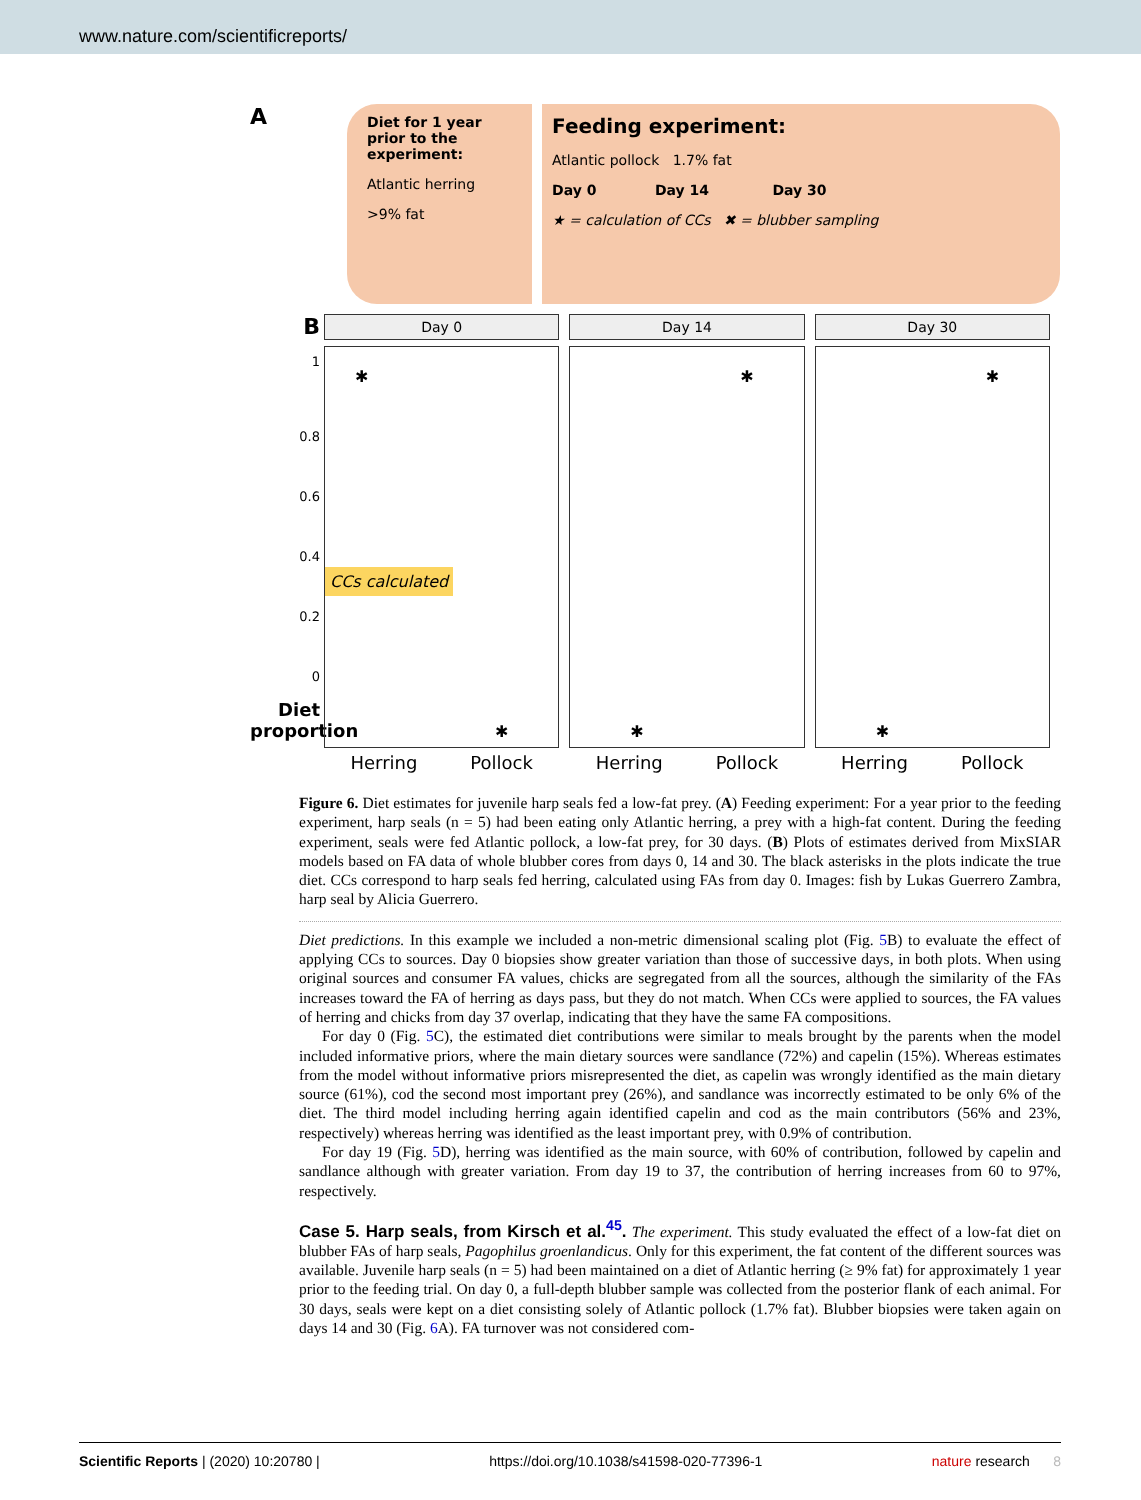www.nature.com/scientificreports/
A
Diet for 1 year prior to the experiment:
Atlantic herring
>9% fat
Feeding experiment:
Atlantic pollock 1.7% fat
Day 0 Day 14 Day 30
★ = calculation of CCs ✖ = blubber sampling
B
1
0.8
0.6
0.4
0.2
0
Diet proportion
Day 0
✱
CCs calculated
✱
Herring Pollock
Day 14
✱
✱
Herring Pollock
Day 30
✱
✱
Herring Pollock
Figure 6. Diet estimates for juvenile harp seals fed a low-fat prey. (A) Feeding experiment: For a year prior to the feeding experiment, harp seals (n = 5) had been eating only Atlantic herring, a prey with a high-fat content. During the feeding experiment, seals were fed Atlantic pollock, a low-fat prey, for 30 days. (B) Plots of estimates derived from MixSIAR models based on FA data of whole blubber cores from days 0, 14 and 30. The black asterisks in the plots indicate the true diet. CCs correspond to harp seals fed herring, calculated using FAs from day 0. Images: fish by Lukas Guerrero Zambra, harp seal by Alicia Guerrero.
Diet predictions. In this example we included a non-metric dimensional scaling plot (Fig. 5 B) to evaluate the effect of applying CCs to sources. Day 0 biopsies show greater variation than those of successive days, in both plots. When using original sources and consumer FA values, chicks are segregated from all the sources, although the similarity of the FAs increases toward the FA of herring as days pass, but they do not match. When CCs were applied to sources, the FA values of herring and chicks from day 37 overlap, indicating that they have the same FA compositions.
For day 0 (Fig. 5 C), the estimated diet contributions were similar to meals brought by the parents when the model included informative priors, where the main dietary sources were sandlance (72%) and capelin (15%). Whereas estimates from the model without informative priors misrepresented the diet, as capelin was wrongly identified as the main dietary source (61%), cod the second most important prey (26%), and sandlance was incorrectly estimated to be only 6% of the diet. The third model including herring again identified capelin and cod as the main contributors (56% and 23%, respectively) whereas herring was identified as the least important prey, with 0.9% of contribution.
For day 19 (Fig. 5 D), herring was identified as the main source, with 60% of contribution, followed by capelin and sandlance although with greater variation. From day 19 to 37, the contribution of herring increases from 60 to 97%, respectively.
Case 5. Harp seals, from Kirsch et al.<sup>45</sup>.
The experiment. This study evaluated the effect of a low-fat diet on blubber FAs of harp seals, Pagophilus groenlandicus. Only for this experiment, the fat content of the different sources was available. Juvenile harp seals (n = 5) had been maintained on a diet of Atlantic herring (≥ 9% fat) for approximately 1 year prior to the feeding trial. On day 0, a full-depth blubber sample was collected from the posterior flank of each animal. For 30 days, seals were kept on a diet consisting solely of Atlantic pollock (1.7% fat). Blubber biopsies were taken again on days 14 and 30 (Fig. 6 A). FA turnover was not considered com-
Scientific Reports | (2020) 10:20780 | https://doi.org/10.1038/s41598-020-77396-1 nature research 8